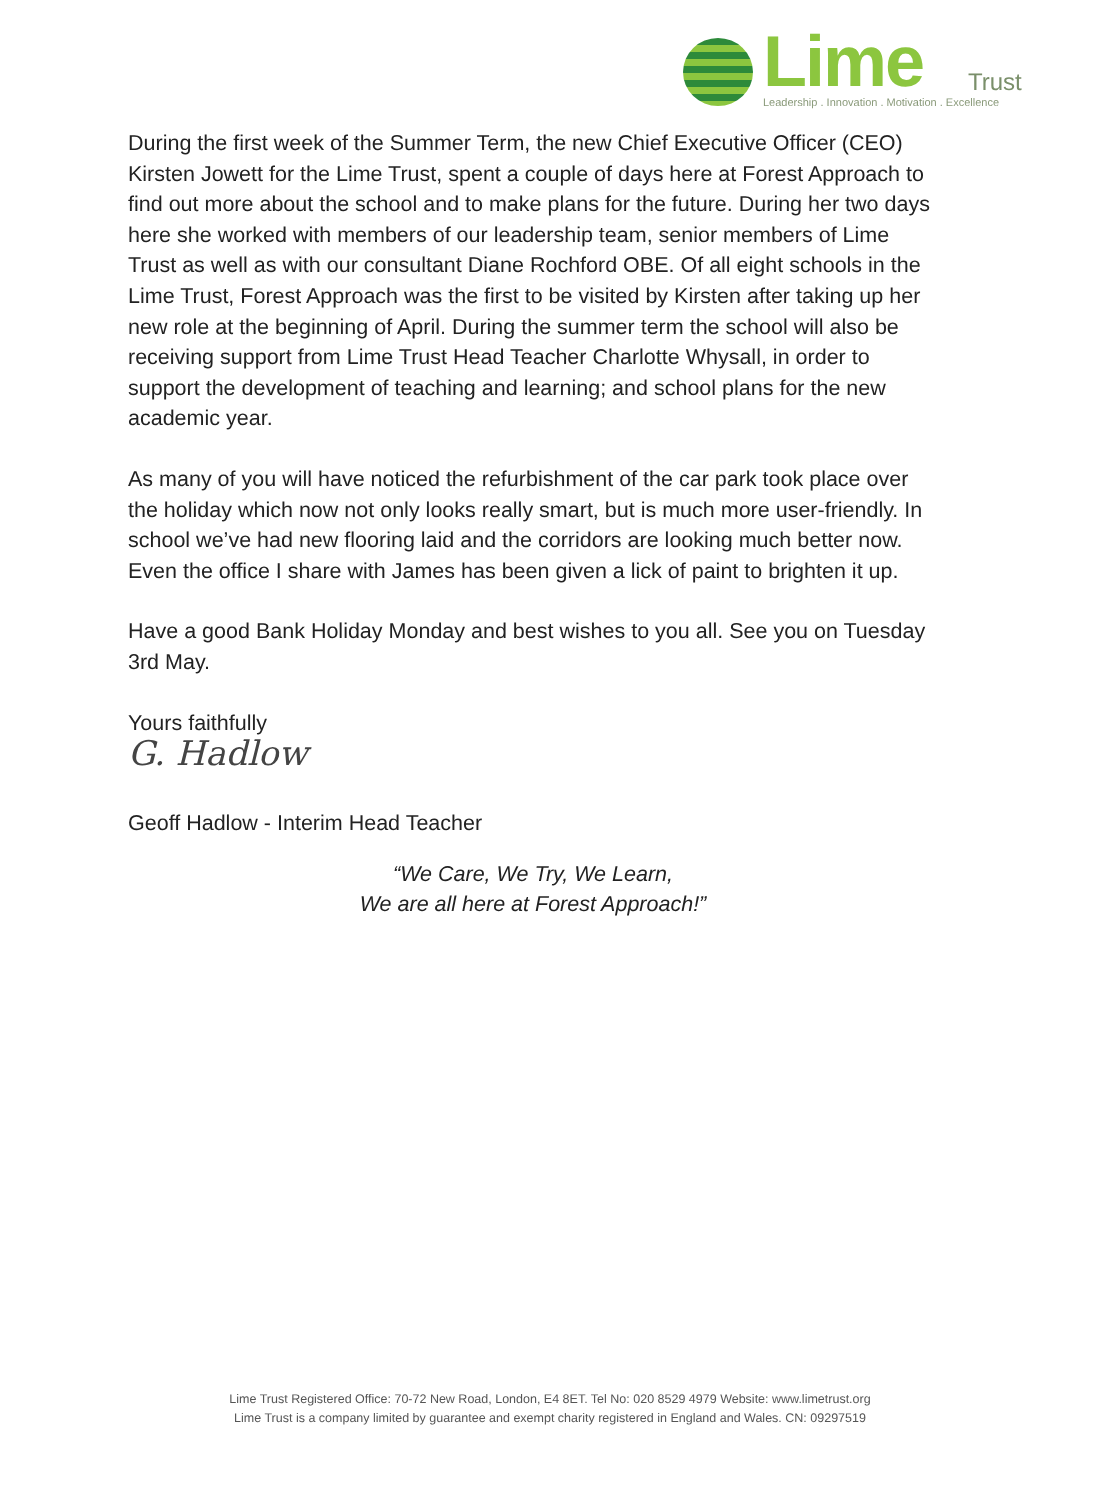Lime Trust
Leadership . Innovation . Motivation . Excellence
During the first week of the Summer Term, the new Chief Executive Officer (CEO) Kirsten Jowett for the Lime Trust, spent a couple of days here at Forest Approach to find out more about the school and to make plans for the future. During her two days here she worked with members of our leadership team, senior members of Lime Trust as well as with our consultant Diane Rochford OBE. Of all eight schools in the Lime Trust, Forest Approach was the first to be visited by Kirsten after taking up her new role at the beginning of April. During the summer term the school will also be receiving support from Lime Trust Head Teacher Charlotte Whysall, in order to support the development of teaching and learning; and school plans for the new academic year.
As many of you will have noticed the refurbishment of the car park took place over the holiday which now not only looks really smart, but is much more user-friendly. In school we’ve had new flooring laid and the corridors are looking much better now. Even the office I share with James has been given a lick of paint to brighten it up.
Have a good Bank Holiday Monday and best wishes to you all. See you on Tuesday 3rd May.
Yours faithfully
G. Hadlow
Geoff Hadlow - Interim Head Teacher
“We Care, We Try, We Learn,
We are all here at Forest Approach!”
Lime Trust Registered Office: 70-72 New Road, London, E4 8ET. Tel No: 020 8529 4979 Website: www.limetrust.org
Lime Trust is a company limited by guarantee and exempt charity registered in England and Wales. CN: 09297519